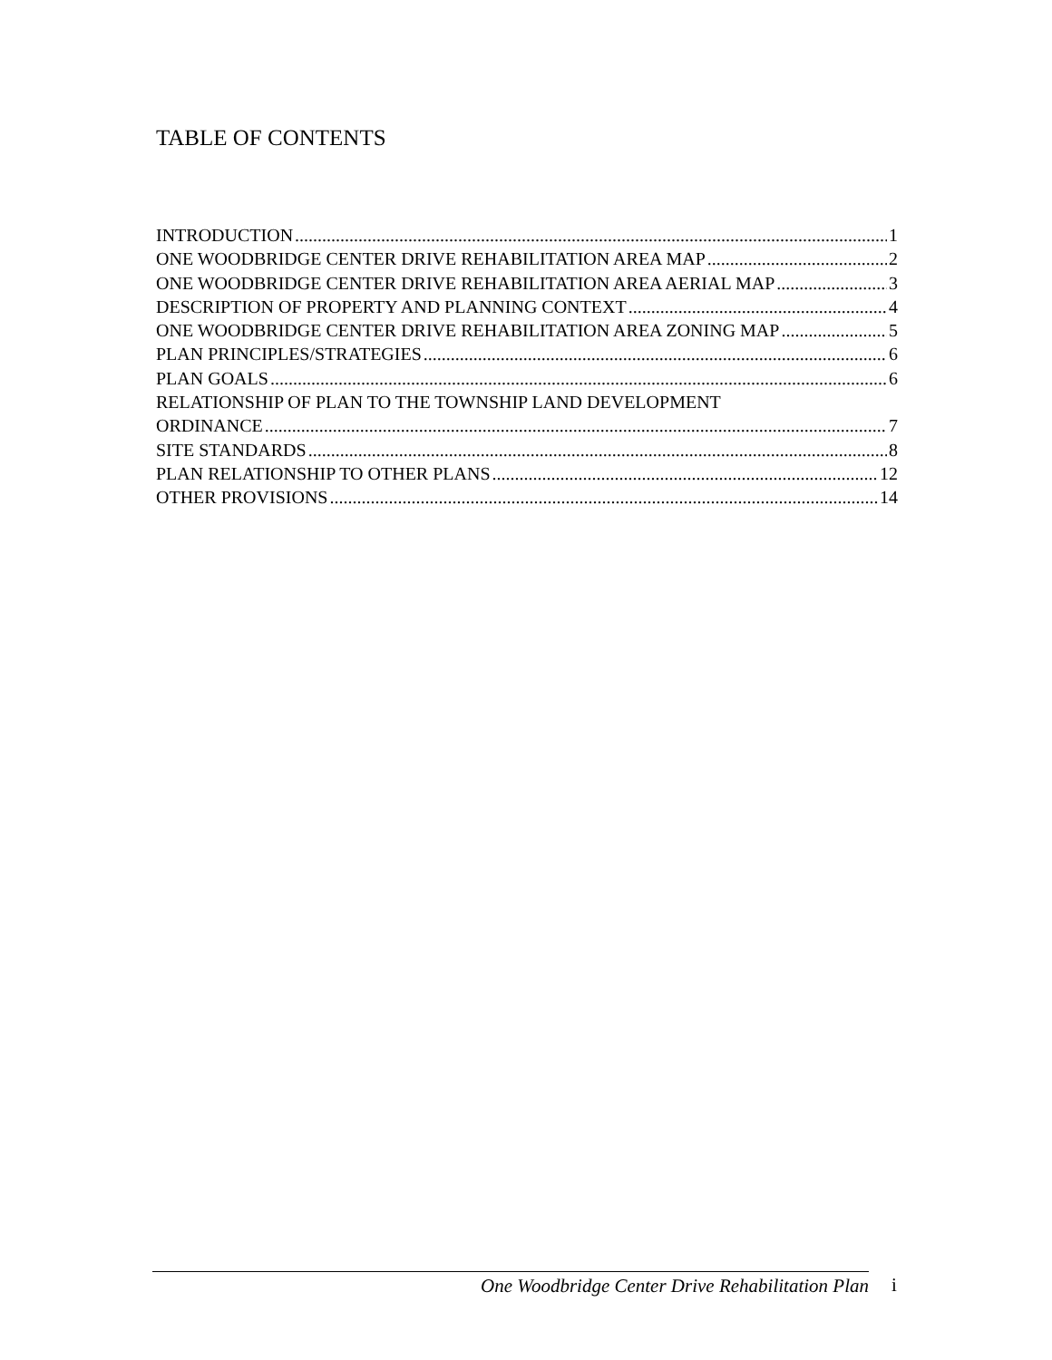TABLE OF CONTENTS
INTRODUCTION 1
ONE WOODBRIDGE CENTER DRIVE REHABILITATION AREA MAP 2
ONE WOODBRIDGE CENTER DRIVE REHABILITATION AREA AERIAL MAP 3
DESCRIPTION OF PROPERTY AND PLANNING CONTEXT 4
ONE WOODBRIDGE CENTER DRIVE REHABILITATION AREA ZONING MAP 5
PLAN PRINCIPLES/STRATEGIES 6
PLAN GOALS 6
RELATIONSHIP OF PLAN TO THE TOWNSHIP LAND DEVELOPMENT
ORDINANCE 7
SITE STANDARDS 8
PLAN RELATIONSHIP TO OTHER PLANS 12
OTHER PROVISIONS 14
One Woodbridge Center Drive Rehabilitation Plan
i